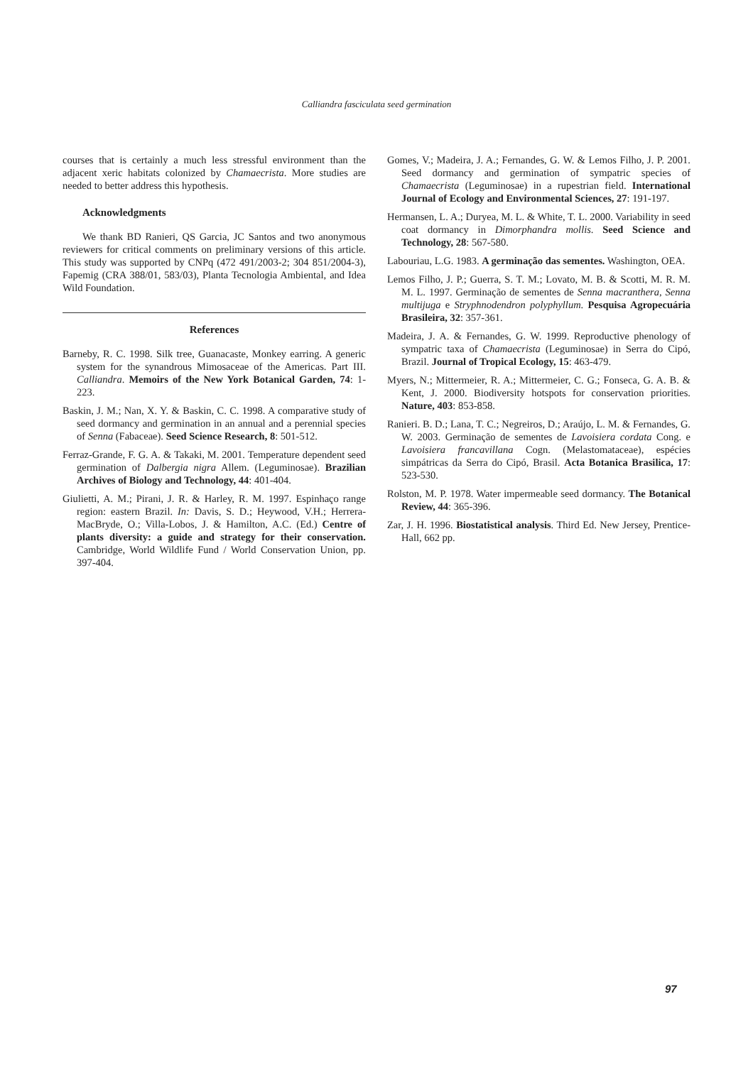Calliandra fasciculata seed germination
courses that is certainly a much less stressful environment than the adjacent xeric habitats colonized by Chamaecrista. More studies are needed to better address this hypothesis.
Acknowledgments
We thank BD Ranieri, QS Garcia, JC Santos and two anonymous reviewers for critical comments on preliminary versions of this article. This study was supported by CNPq (472 491/2003-2; 304 851/2004-3), Fapemig (CRA 388/01, 583/03), Planta Tecnologia Ambiental, and Idea Wild Foundation.
References
Barneby, R. C. 1998. Silk tree, Guanacaste, Monkey earring. A generic system for the synandrous Mimosaceae of the Americas. Part III. Calliandra. Memoirs of the New York Botanical Garden, 74: 1-223.
Baskin, J. M.; Nan, X. Y. & Baskin, C. C. 1998. A comparative study of seed dormancy and germination in an annual and a perennial species of Senna (Fabaceae). Seed Science Research, 8: 501-512.
Ferraz-Grande, F. G. A. & Takaki, M. 2001. Temperature dependent seed germination of Dalbergia nigra Allem. (Leguminosae). Brazilian Archives of Biology and Technology, 44: 401-404.
Giulietti, A. M.; Pirani, J. R. & Harley, R. M. 1997. Espinhaço range region: eastern Brazil. In: Davis, S. D.; Heywood, V.H.; Herrera-MacBryde, O.; Villa-Lobos, J. & Hamilton, A.C. (Ed.) Centre of plants diversity: a guide and strategy for their conservation. Cambridge, World Wildlife Fund / World Conservation Union, pp. 397-404.
Gomes, V.; Madeira, J. A.; Fernandes, G. W. & Lemos Filho, J. P. 2001. Seed dormancy and germination of sympatric species of Chamaecrista (Leguminosae) in a rupestrian field. International Journal of Ecology and Environmental Sciences, 27: 191-197.
Hermansen, L. A.; Duryea, M. L. & White, T. L. 2000. Variability in seed coat dormancy in Dimorphandra mollis. Seed Science and Technology, 28: 567-580.
Labouriau, L.G. 1983. A germinação das sementes. Washington, OEA.
Lemos Filho, J. P.; Guerra, S. T. M.; Lovato, M. B. & Scotti, M. R. M. M. L. 1997. Germinação de sementes de Senna macranthera, Senna multijuga e Stryphnodendron polyphyllum. Pesquisa Agropecuária Brasileira, 32: 357-361.
Madeira, J. A. & Fernandes, G. W. 1999. Reproductive phenology of sympatric taxa of Chamaecrista (Leguminosae) in Serra do Cipó, Brazil. Journal of Tropical Ecology, 15: 463-479.
Myers, N.; Mittermeier, R. A.; Mittermeier, C. G.; Fonseca, G. A. B. & Kent, J. 2000. Biodiversity hotspots for conservation priorities. Nature, 403: 853-858.
Ranieri. B. D.; Lana, T. C.; Negreiros, D.; Araújo, L. M. & Fernandes, G. W. 2003. Germinação de sementes de Lavoisiera cordata Cong. e Lavoisiera francavillana Cogn. (Melastomataceae), espécies simpátricas da Serra do Cipó, Brasil. Acta Botanica Brasilica, 17: 523-530.
Rolston, M. P. 1978. Water impermeable seed dormancy. The Botanical Review, 44: 365-396.
Zar, J. H. 1996. Biostatistical analysis. Third Ed. New Jersey, Prentice-Hall, 662 pp.
97